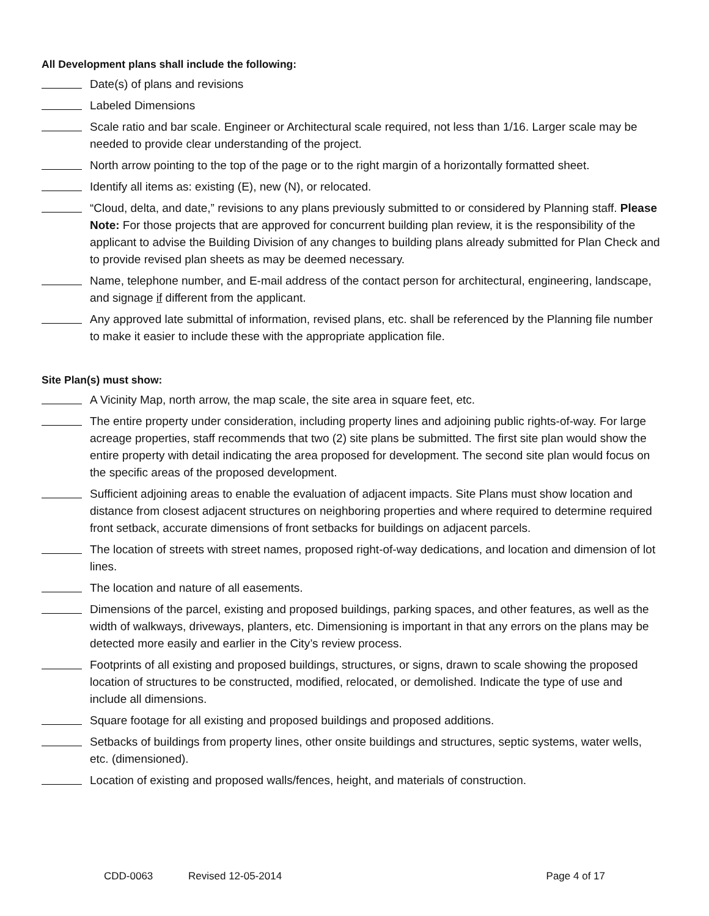All Development plans shall include the following:
Date(s) of plans and revisions
Labeled Dimensions
Scale ratio and bar scale. Engineer or Architectural scale required, not less than 1/16. Larger scale may be needed to provide clear understanding of the project.
North arrow pointing to the top of the page or to the right margin of a horizontally formatted sheet.
Identify all items as: existing (E), new (N), or relocated.
“Cloud, delta, and date,” revisions to any plans previously submitted to or considered by Planning staff. Please Note: For those projects that are approved for concurrent building plan review, it is the responsibility of the applicant to advise the Building Division of any changes to building plans already submitted for Plan Check and to provide revised plan sheets as may be deemed necessary.
Name, telephone number, and E-mail address of the contact person for architectural, engineering, landscape, and signage if different from the applicant.
Any approved late submittal of information, revised plans, etc. shall be referenced by the Planning file number to make it easier to include these with the appropriate application file.
Site Plan(s) must show:
A Vicinity Map, north arrow, the map scale, the site area in square feet, etc.
The entire property under consideration, including property lines and adjoining public rights-of-way. For large acreage properties, staff recommends that two (2) site plans be submitted. The first site plan would show the entire property with detail indicating the area proposed for development. The second site plan would focus on the specific areas of the proposed development.
Sufficient adjoining areas to enable the evaluation of adjacent impacts. Site Plans must show location and distance from closest adjacent structures on neighboring properties and where required to determine required front setback, accurate dimensions of front setbacks for buildings on adjacent parcels.
The location of streets with street names, proposed right-of-way dedications, and location and dimension of lot lines.
The location and nature of all easements.
Dimensions of the parcel, existing and proposed buildings, parking spaces, and other features, as well as the width of walkways, driveways, planters, etc. Dimensioning is important in that any errors on the plans may be detected more easily and earlier in the City’s review process.
Footprints of all existing and proposed buildings, structures, or signs, drawn to scale showing the proposed location of structures to be constructed, modified, relocated, or demolished. Indicate the type of use and include all dimensions.
Square footage for all existing and proposed buildings and proposed additions.
Setbacks of buildings from property lines, other onsite buildings and structures, septic systems, water wells, etc. (dimensioned).
Location of existing and proposed walls/fences, height, and materials of construction.
CDD-0063 Revised 12-05-2014 Page 4 of 17